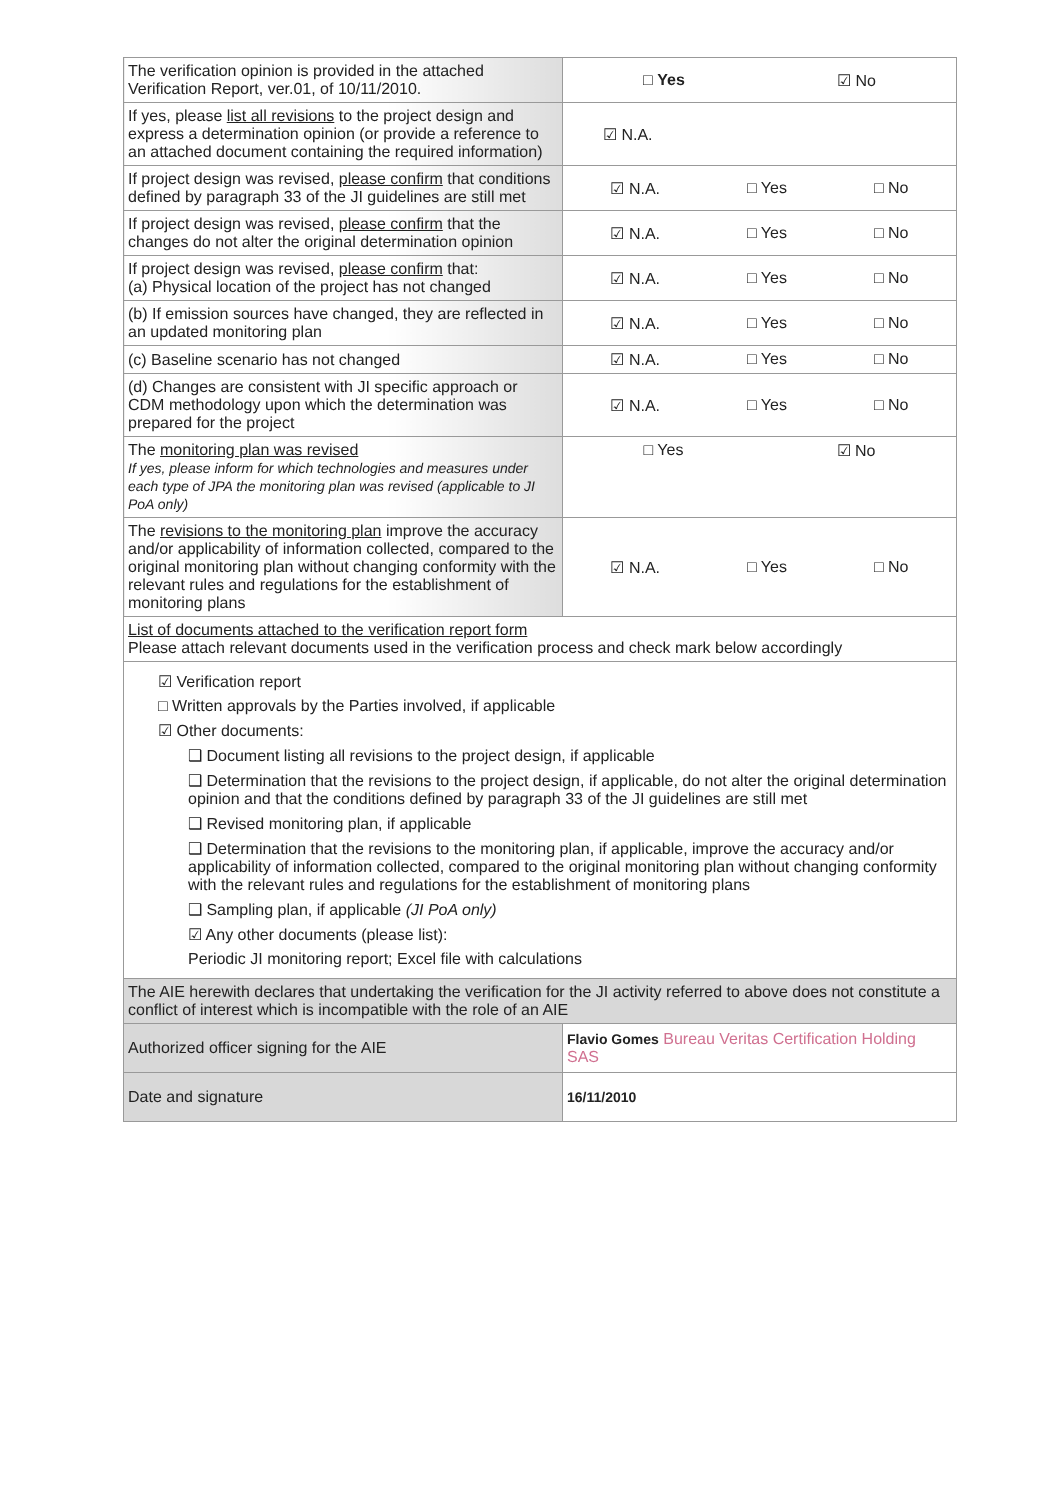| The verification opinion is provided in the attached Verification Report, ver.01, of 10/11/2010. | □ Yes ☑ No |
| If yes, please list all revisions to the project design and express a determination opinion (or provide a reference to an attached document containing the required information) | ☑ N.A. |
| If project design was revised, please confirm that conditions defined by paragraph 33 of the JI guidelines are still met | ☑ N.A. □ Yes □ No |
| If project design was revised, please confirm that the changes do not alter the original determination opinion | ☑ N.A. □ Yes □ No |
| If project design was revised, please confirm that: (a) Physical location of the project has not changed | ☑ N.A. □ Yes □ No |
| (b) If emission sources have changed, they are reflected in an updated monitoring plan | ☑ N.A. □ Yes □ No |
| (c) Baseline scenario has not changed | ☑ N.A. □ Yes □ No |
| (d) Changes are consistent with JI specific approach or CDM methodology upon which the determination was prepared for the project | ☑ N.A. □ Yes □ No |
| The monitoring plan was revised If yes, please inform for which technologies and measures under each type of JPA the monitoring plan was revised (applicable to JI PoA only) | □ Yes ☑ No |
| The revisions to the monitoring plan improve the accuracy and/or applicability of information collected, compared to the original monitoring plan without changing conformity with the relevant rules and regulations for the establishment of monitoring plans | ☑ N.A. □ Yes □ No |
| List of documents attached to the verification report form Please attach relevant documents used in the verification process and check mark below accordingly | |
| ☑ Verification report □ Written approvals by the Parties involved, if applicable ☑ Other documents: ❑ Document listing all revisions to the project design, if applicable ❑ Determination that the revisions to the project design, if applicable, do not alter the original determination opinion and that the conditions defined by paragraph 33 of the JI guidelines are still met ❑ Revised monitoring plan, if applicable ❑ Determination that the revisions to the monitoring plan, if applicable, improve the accuracy and/or applicability of information collected, compared to the original monitoring plan without changing conformity with the relevant rules and regulations for the establishment of monitoring plans ❑ Sampling plan, if applicable (JI PoA only) ☑ Any other documents (please list): Periodic JI monitoring report; Excel file with calculations | |
| The AIE herewith declares that undertaking the verification for the JI activity referred to above does not constitute a conflict of interest which is incompatible with the role of an AIE | |
| Authorized officer signing for the AIE | Flavio Gomes Bureau Veritas Certification Holding SAS |
| Date and signature | 16/11/2010 |